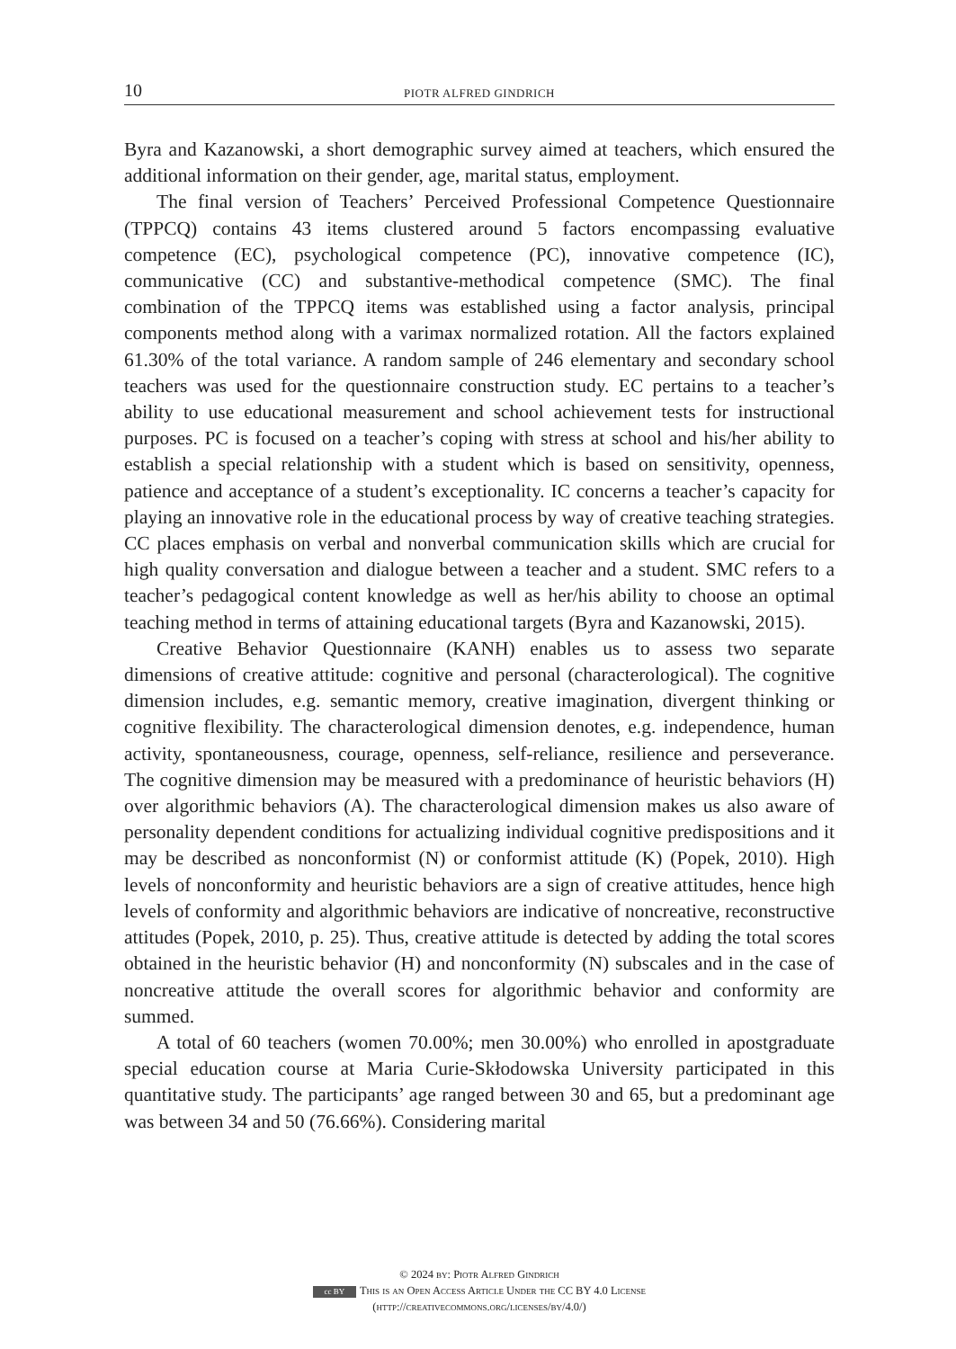10 PIOTR ALFRED GINDRICH
Byra and Kazanowski, a short demographic survey aimed at teachers, which ensured the additional information on their gender, age, marital status, employment.
The final version of Teachers’ Perceived Professional Competence Questionnaire (TPPCQ) contains 43 items clustered around 5 factors encompassing evaluative competence (EC), psychological competence (PC), innovative competence (IC), communicative (CC) and substantive-methodical competence (SMC). The final combination of the TPPCQ items was established using a factor analysis, principal components method along with a varimax normalized rotation. All the factors explained 61.30% of the total variance. A random sample of 246 elementary and secondary school teachers was used for the questionnaire construction study. EC pertains to a teacher’s ability to use educational measurement and school achievement tests for instructional purposes. PC is focused on a teacher’s coping with stress at school and his/her ability to establish a special relationship with a student which is based on sensitivity, openness, patience and acceptance of a student’s exceptionality. IC concerns a teacher’s capacity for playing an innovative role in the educational process by way of creative teaching strategies. CC places emphasis on verbal and nonverbal communication skills which are crucial for high quality conversation and dialogue between a teacher and a student. SMC refers to a teacher’s pedagogical content knowledge as well as her/his ability to choose an optimal teaching method in terms of attaining educational targets (Byra and Kazanowski, 2015).
Creative Behavior Questionnaire (KANH) enables us to assess two separate dimensions of creative attitude: cognitive and personal (characterological). The cognitive dimension includes, e.g. semantic memory, creative imagination, divergent thinking or cognitive flexibility. The characterological dimension denotes, e.g. independence, human activity, spontaneousness, courage, openness, self-reliance, resilience and perseverance. The cognitive dimension may be measured with a predominance of heuristic behaviors (H) over algorithmic behaviors (A). The characterological dimension makes us also aware of personality dependent conditions for actualizing individual cognitive predispositions and it may be described as nonconformist (N) or conformist attitude (K) (Popek, 2010). High levels of nonconformity and heuristic behaviors are a sign of creative attitudes, hence high levels of conformity and algorithmic behaviors are indicative of noncreative, reconstructive attitudes (Popek, 2010, p. 25). Thus, creative attitude is detected by adding the total scores obtained in the heuristic behavior (H) and nonconformity (N) subscales and in the case of noncreative attitude the overall scores for algorithmic behavior and conformity are summed.
A total of 60 teachers (women 70.00%; men 30.00%) who enrolled in apostgraduate special education course at Maria Curie-Skłodowska University participated in this quantitative study. The participants’ age ranged between 30 and 65, but a predominant age was between 34 and 50 (76.66%). Considering marital
© 2024 by: Piotr Alfred Gindrich
cc BY This is an Open Access Article Under the CC BY 4.0 License
(http://creativecommons.org/licenses/by/4.0/)